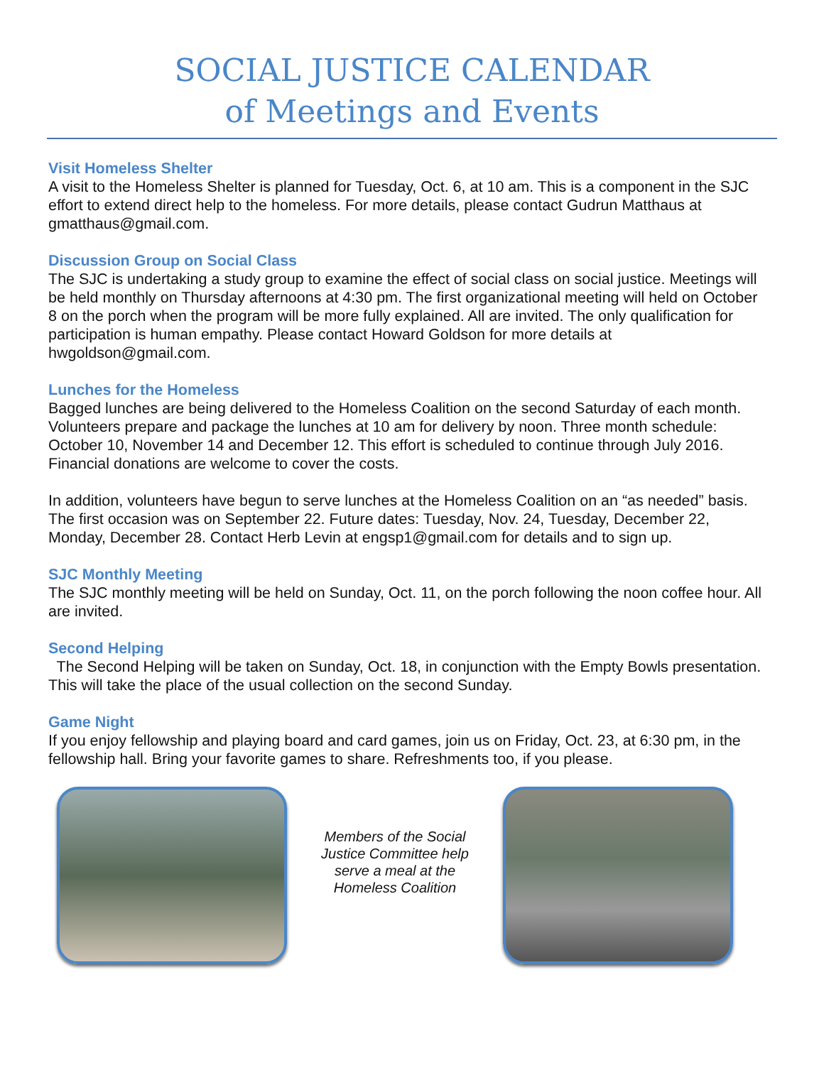SOCIAL JUSTICE CALENDAR
of Meetings and Events
Visit Homeless Shelter
A visit to the Homeless Shelter is planned for Tuesday, Oct. 6, at 10 am. This is a component in the SJC effort to extend direct help to the homeless. For more details, please contact Gudrun Matthaus at gmatthaus@gmail.com.
Discussion Group on Social Class
The SJC is undertaking a study group to examine the effect of social class on social justice. Meetings will be held monthly on Thursday afternoons at 4:30 pm. The first organizational meeting will held on October 8 on the porch when the program will be more fully explained. All are invited. The only qualification for participation is human empathy. Please contact Howard Goldson for more details at hwgoldson@gmail.com.
Lunches for the Homeless
Bagged lunches are being delivered to the Homeless Coalition on the second Saturday of each month. Volunteers prepare and package the lunches at 10 am for delivery by noon. Three month schedule: October 10, November 14 and December 12. This effort is scheduled to continue through July 2016. Financial donations are welcome to cover the costs.
In addition, volunteers have begun to serve lunches at the Homeless Coalition on an “as needed” basis. The first occasion was on September 22. Future dates: Tuesday, Nov. 24, Tuesday, December 22, Monday, December 28. Contact Herb Levin at engsp1@gmail.com for details and to sign up.
SJC Monthly Meeting
The SJC monthly meeting will be held on Sunday, Oct. 11, on the porch following the noon coffee hour. All are invited.
Second Helping
The Second Helping will be taken on Sunday, Oct. 18, in conjunction with the Empty Bowls presentation. This will take the place of the usual collection on the second Sunday.
Game Night
If you enjoy fellowship and playing board and card games, join us on Friday, Oct. 23, at 6:30 pm, in the fellowship hall. Bring your favorite games to share. Refreshments too, if you please.
Members of the Social Justice Committee help serve a meal at the Homeless Coalition